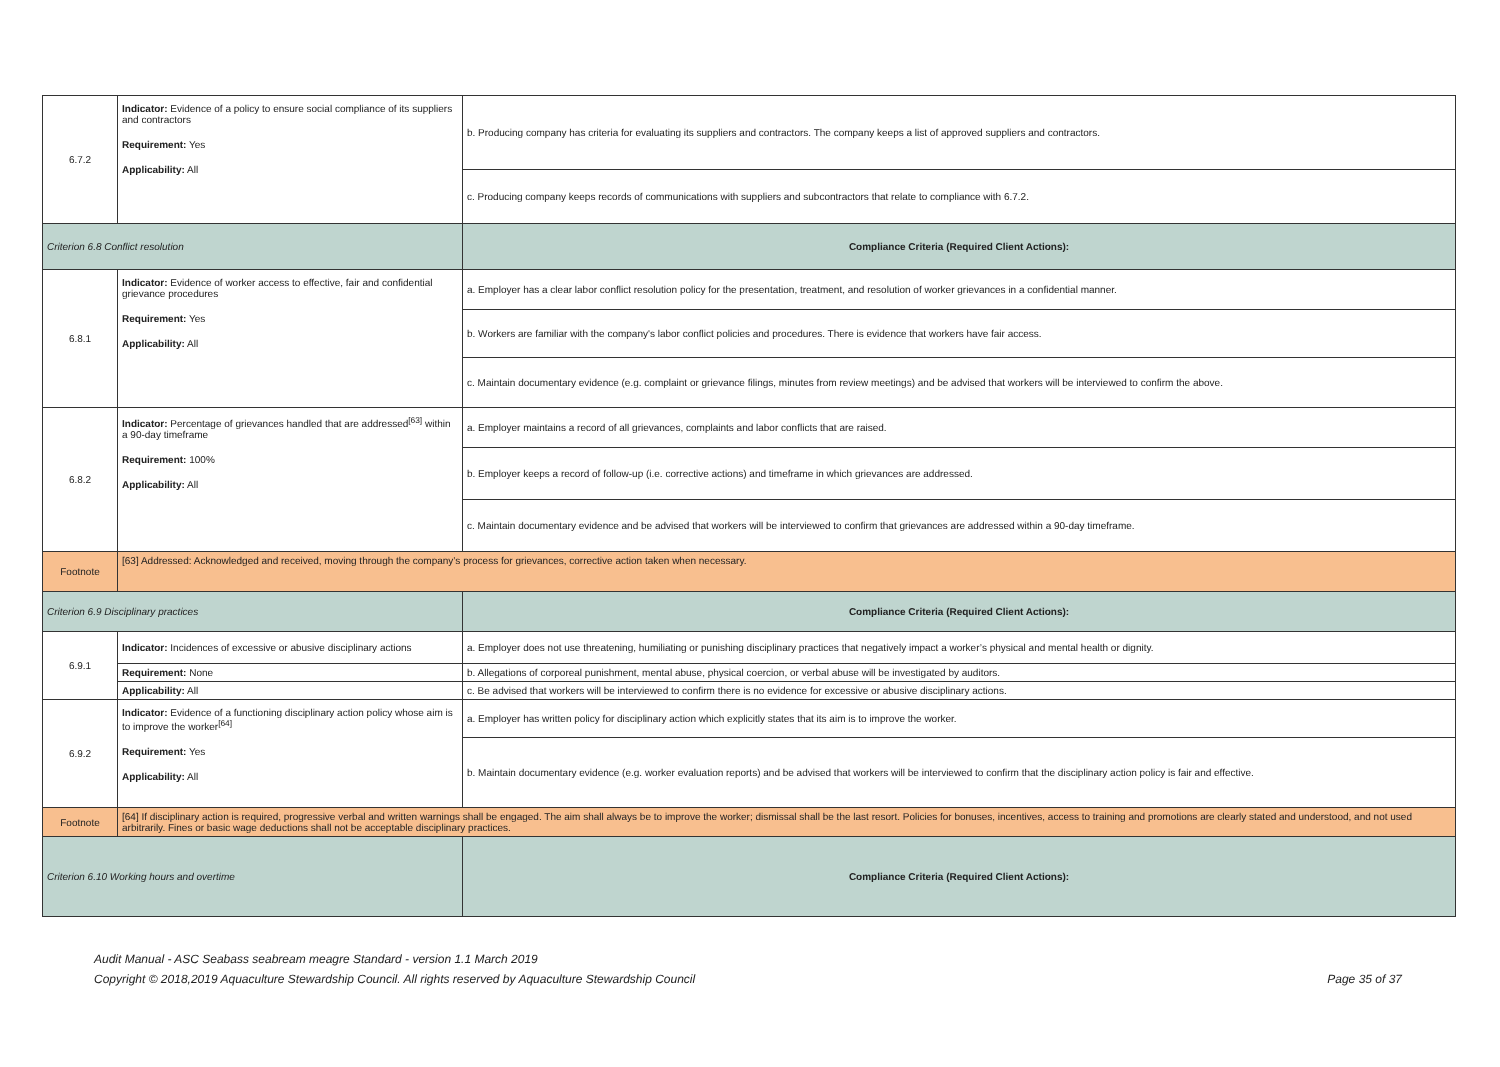| 6.7.2 | Indicator: Evidence of a policy to ensure social compliance of its suppliers and contractors Requirement: Yes Applicability: All | b. Producing company has criteria for evaluating its suppliers and contractors. The company keeps a list of approved suppliers and contractors. |
| | | c. Producing company keeps records of communications with suppliers and subcontractors that relate to compliance with 6.7.2. |
| Criterion 6.8 Conflict resolution | | Compliance Criteria (Required Client Actions): |
| 6.8.1 | Indicator: Evidence of worker access to effective, fair and confidential grievance procedures Requirement: Yes Applicability: All | a. Employer has a clear labor conflict resolution policy for the presentation, treatment, and resolution of worker grievances in a confidential manner. |
| | | b. Workers are familiar with the company's labor conflict policies and procedures. There is evidence that workers have fair access. |
| | | c. Maintain documentary evidence (e.g. complaint or grievance filings, minutes from review meetings) and be advised that workers will be interviewed to confirm the above. |
| 6.8.2 | Indicator: Percentage of grievances handled that are addressed<sup>[63]</sup> within a 90-day timeframe Requirement: 100% Applicability: All | a. Employer maintains a record of all grievances, complaints and labor conflicts that are raised. |
| | | b. Employer keeps a record of follow-up (i.e. corrective actions) and timeframe in which grievances are addressed. |
| | | c. Maintain documentary evidence and be advised that workers will be interviewed to confirm that grievances are addressed within a 90-day timeframe. |
| Footnote | [63] Addressed: Acknowledged and received, moving through the company’s process for grievances, corrective action taken when necessary. | |
| Criterion 6.9 Disciplinary practices | | Compliance Criteria (Required Client Actions): |
| 6.9.1 | Indicator: Incidences of excessive or abusive disciplinary actions | a. Employer does not use threatening, humiliating or punishing disciplinary practices that negatively impact a worker’s physical and mental health or dignity. |
| | Requirement: None | b. Allegations of corporeal punishment, mental abuse, physical coercion, or verbal abuse will be investigated by auditors. |
| | Applicability: All | c. Be advised that workers will be interviewed to confirm there is no evidence for excessive or abusive disciplinary actions. |
| 6.9.2 | Indicator: Evidence of a functioning disciplinary action policy whose aim is to improve the worker<sup>[64]</sup> Requirement: Yes Applicability: All | a. Employer has written policy for disciplinary action which explicitly states that its aim is to improve the worker. |
| | | b. Maintain documentary evidence (e.g. worker evaluation reports) and be advised that workers will be interviewed to confirm that the disciplinary action policy is fair and effective. |
| Footnote | [64] If disciplinary action is required, progressive verbal and written warnings shall be engaged. The aim shall always be to improve the worker; dismissal shall be the last resort. Policies for bonuses, incentives, access to training and promotions are clearly stated and understood, and not used arbitrarily. Fines or basic wage deductions shall not be acceptable disciplinary practices. | |
| Criterion 6.10 Working hours and overtime | | Compliance Criteria (Required Client Actions): |
Audit Manual - ASC Seabass seabream meagre Standard - version 1.1 March 2019
Copyright © 2018,2019 Aquaculture Stewardship Council. All rights reserved by Aquaculture Stewardship Council Page 35 of 37